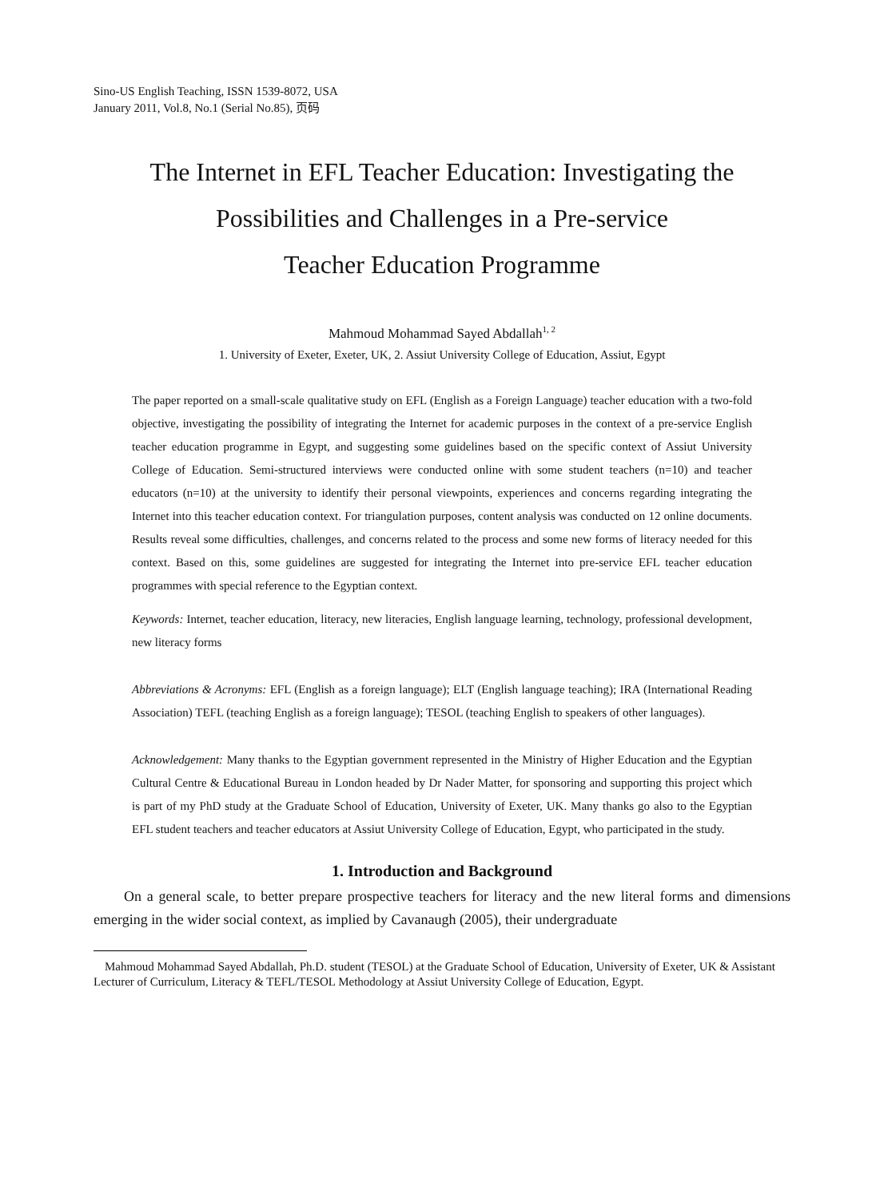Sino-US English Teaching, ISSN 1539-8072, USA
January 2011, Vol.8, No.1 (Serial No.85), 页码
The Internet in EFL Teacher Education: Investigating the
Possibilities and Challenges in a Pre-service
Teacher Education Programme
Mahmoud Mohammad Sayed Abdallah<sup>1, 2</sup>
1. University of Exeter, Exeter, UK, 2. Assiut University College of Education, Assiut, Egypt
The paper reported on a small-scale qualitative study on EFL (English as a Foreign Language) teacher education with a two-fold objective, investigating the possibility of integrating the Internet for academic purposes in the context of a pre-service English teacher education programme in Egypt, and suggesting some guidelines based on the specific context of Assiut University College of Education. Semi-structured interviews were conducted online with some student teachers (n=10) and teacher educators (n=10) at the university to identify their personal viewpoints, experiences and concerns regarding integrating the Internet into this teacher education context. For triangulation purposes, content analysis was conducted on 12 online documents. Results reveal some difficulties, challenges, and concerns related to the process and some new forms of literacy needed for this context. Based on this, some guidelines are suggested for integrating the Internet into pre-service EFL teacher education programmes with special reference to the Egyptian context.
Keywords: Internet, teacher education, literacy, new literacies, English language learning, technology, professional development, new literacy forms
Abbreviations & Acronyms: EFL (English as a foreign language); ELT (English language teaching); IRA (International Reading Association) TEFL (teaching English as a foreign language); TESOL (teaching English to speakers of other languages).
Acknowledgement: Many thanks to the Egyptian government represented in the Ministry of Higher Education and the Egyptian Cultural Centre & Educational Bureau in London headed by Dr Nader Matter, for sponsoring and supporting this project which is part of my PhD study at the Graduate School of Education, University of Exeter, UK. Many thanks go also to the Egyptian EFL student teachers and teacher educators at Assiut University College of Education, Egypt, who participated in the study.
1. Introduction and Background
On a general scale, to better prepare prospective teachers for literacy and the new literal forms and dimensions emerging in the wider social context, as implied by Cavanaugh (2005), their undergraduate
Mahmoud Mohammad Sayed Abdallah, Ph.D. student (TESOL) at the Graduate School of Education, University of Exeter, UK & Assistant Lecturer of Curriculum, Literacy & TEFL/TESOL Methodology at Assiut University College of Education, Egypt.